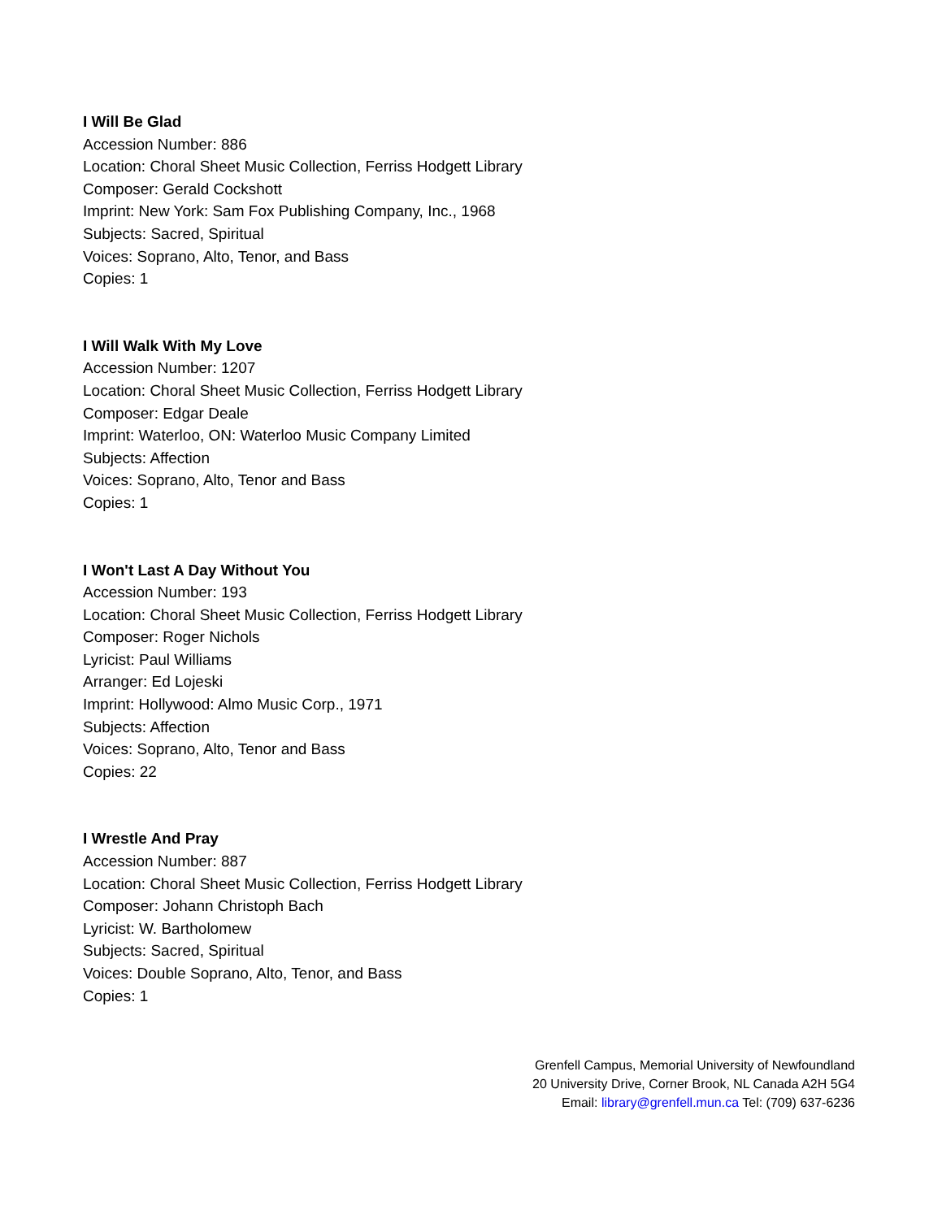I Will Be Glad
Accession Number: 886
Location: Choral Sheet Music Collection, Ferriss Hodgett Library
Composer: Gerald Cockshott
Imprint: New York: Sam Fox Publishing Company, Inc., 1968
Subjects: Sacred, Spiritual
Voices: Soprano, Alto, Tenor, and Bass
Copies: 1
I Will Walk With My Love
Accession Number: 1207
Location: Choral Sheet Music Collection, Ferriss Hodgett Library
Composer: Edgar Deale
Imprint: Waterloo, ON: Waterloo Music Company Limited
Subjects: Affection
Voices: Soprano, Alto, Tenor and Bass
Copies: 1
I Won't Last A Day Without You
Accession Number: 193
Location: Choral Sheet Music Collection, Ferriss Hodgett Library
Composer: Roger Nichols
Lyricist: Paul Williams
Arranger: Ed Lojeski
Imprint: Hollywood: Almo Music Corp., 1971
Subjects: Affection
Voices: Soprano, Alto, Tenor and Bass
Copies: 22
I Wrestle And Pray
Accession Number: 887
Location: Choral Sheet Music Collection, Ferriss Hodgett Library
Composer: Johann Christoph Bach
Lyricist: W. Bartholomew
Subjects: Sacred, Spiritual
Voices: Double Soprano, Alto, Tenor, and Bass
Copies: 1
Grenfell Campus, Memorial University of Newfoundland
20 University Drive, Corner Brook, NL Canada A2H 5G4
Email: library@grenfell.mun.ca Tel: (709) 637-6236